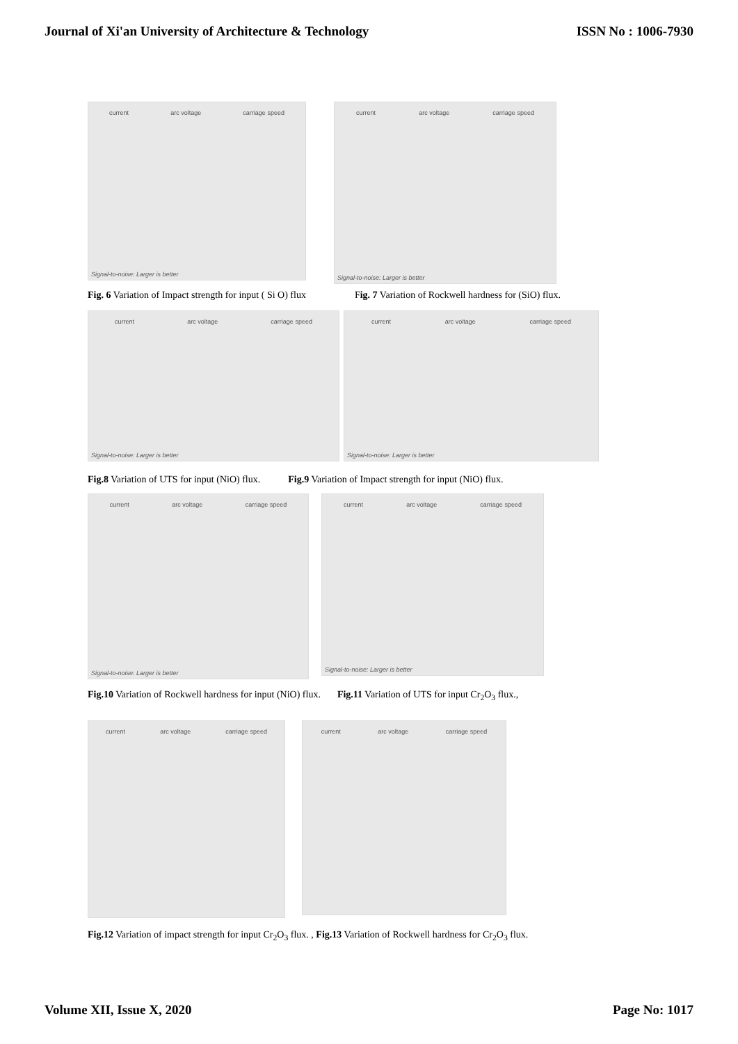Journal of Xi'an University of Architecture & Technology ISSN No : 1006-7930
current arc voltage carriage speed
Signal-to-noise: Larger is better
current arc voltage carriage speed
Signal-to-noise: Larger is better
Fig. 6 Variation of Impact strength for input ( Si O) flux Fig. 7 Variation of Rockwell hardness for (SiO) flux.
current arc voltage carriage speed
Signal-to-noise: Larger is better
current arc voltage carriage speed
Signal-to-noise: Larger is better
Fig.8 Variation of UTS for input (NiO) flux. Fig.9 Variation of Impact strength for input (NiO) flux.
current arc voltage carriage speed
Signal-to-noise: Larger is better
current arc voltage carriage speed
Signal-to-noise: Larger is better
Fig.10 Variation of Rockwell hardness for input (NiO) flux. Fig.11 Variation of UTS for input Cr<sub>2</sub>O<sub>3</sub> flux.,
current arc voltage carriage speed
current arc voltage carriage speed
Fig.12 Variation of impact strength for input Cr<sub>2</sub>O<sub>3</sub> flux. , Fig.13 Variation of Rockwell hardness for Cr<sub>2</sub>O<sub>3</sub> flux.
Volume XII, Issue X, 2020 Page No: 1017